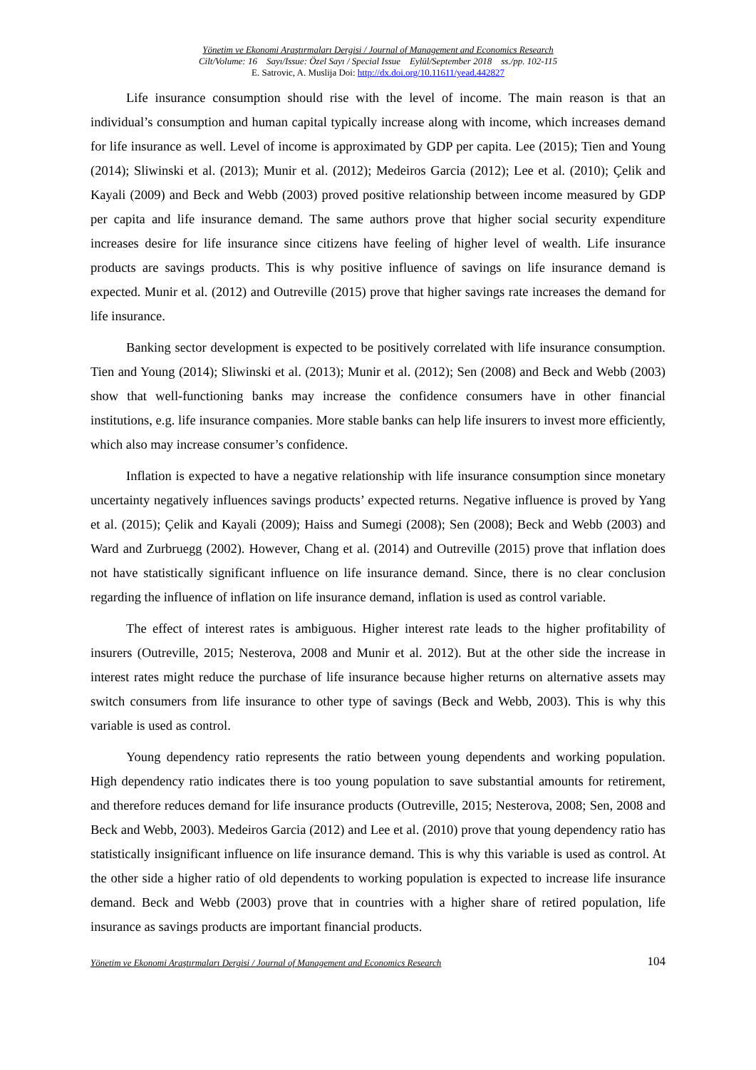Yönetim ve Ekonomi Araştırmaları Dergisi / Journal of Management and Economics Research
Cilt/Volume: 16 Sayı/Issue: Özel Sayı / Special Issue Eylül/September 2018 ss./pp. 102-115
E. Satrovic, A. Muslija Doi: http://dx.doi.org/10.11611/yead.442827
Life insurance consumption should rise with the level of income. The main reason is that an individual’s consumption and human capital typically increase along with income, which increases demand for life insurance as well. Level of income is approximated by GDP per capita. Lee (2015); Tien and Young (2014); Sliwinski et al. (2013); Munir et al. (2012); Medeiros Garcia (2012); Lee et al. (2010); Çelik and Kayali (2009) and Beck and Webb (2003) proved positive relationship between income measured by GDP per capita and life insurance demand. The same authors prove that higher social security expenditure increases desire for life insurance since citizens have feeling of higher level of wealth. Life insurance products are savings products. This is why positive influence of savings on life insurance demand is expected. Munir et al. (2012) and Outreville (2015) prove that higher savings rate increases the demand for life insurance.
Banking sector development is expected to be positively correlated with life insurance consumption. Tien and Young (2014); Sliwinski et al. (2013); Munir et al. (2012); Sen (2008) and Beck and Webb (2003) show that well-functioning banks may increase the confidence consumers have in other financial institutions, e.g. life insurance companies. More stable banks can help life insurers to invest more efficiently, which also may increase consumer’s confidence.
Inflation is expected to have a negative relationship with life insurance consumption since monetary uncertainty negatively influences savings products’ expected returns. Negative influence is proved by Yang et al. (2015); Çelik and Kayali (2009); Haiss and Sumegi (2008); Sen (2008); Beck and Webb (2003) and Ward and Zurbruegg (2002). However, Chang et al. (2014) and Outreville (2015) prove that inflation does not have statistically significant influence on life insurance demand. Since, there is no clear conclusion regarding the influence of inflation on life insurance demand, inflation is used as control variable.
The effect of interest rates is ambiguous. Higher interest rate leads to the higher profitability of insurers (Outreville, 2015; Nesterova, 2008 and Munir et al. 2012). But at the other side the increase in interest rates might reduce the purchase of life insurance because higher returns on alternative assets may switch consumers from life insurance to other type of savings (Beck and Webb, 2003). This is why this variable is used as control.
Young dependency ratio represents the ratio between young dependents and working population. High dependency ratio indicates there is too young population to save substantial amounts for retirement, and therefore reduces demand for life insurance products (Outreville, 2015; Nesterova, 2008; Sen, 2008 and Beck and Webb, 2003). Medeiros Garcia (2012) and Lee et al. (2010) prove that young dependency ratio has statistically insignificant influence on life insurance demand. This is why this variable is used as control. At the other side a higher ratio of old dependents to working population is expected to increase life insurance demand. Beck and Webb (2003) prove that in countries with a higher share of retired population, life insurance as savings products are important financial products.
Yönetim ve Ekonomi Araştırmaları Dergisi / Journal of Management and Economics Research 104